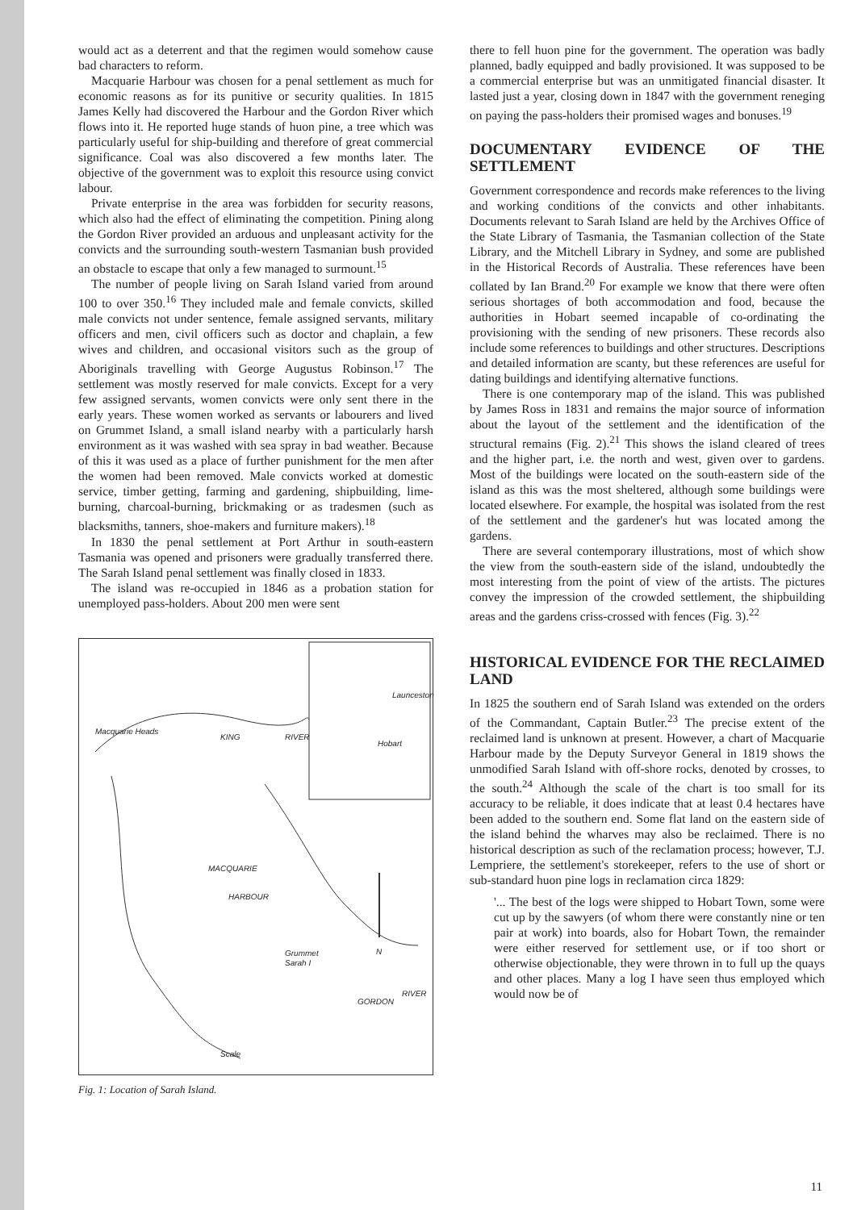would act as a deterrent and that the regimen would somehow cause bad characters to reform.
Macquarie Harbour was chosen for a penal settlement as much for economic reasons as for its punitive or security qualities. In 1815 James Kelly had discovered the Harbour and the Gordon River which flows into it. He reported huge stands of huon pine, a tree which was particularly useful for ship-building and therefore of great commercial significance. Coal was also discovered a few months later. The objective of the government was to exploit this resource using convict labour.
Private enterprise in the area was forbidden for security reasons, which also had the effect of eliminating the competition. Pining along the Gordon River provided an arduous and unpleasant activity for the convicts and the surrounding south-western Tasmanian bush provided an obstacle to escape that only a few managed to surmount.<sup>15</sup>
The number of people living on Sarah Island varied from around 100 to over 350.<sup>16</sup> They included male and female convicts, skilled male convicts not under sentence, female assigned servants, military officers and men, civil officers such as doctor and chaplain, a few wives and children, and occasional visitors such as the group of Aboriginals travelling with George Augustus Robinson.<sup>17</sup> The settlement was mostly reserved for male convicts. Except for a very few assigned servants, women convicts were only sent there in the early years. These women worked as servants or labourers and lived on Grummet Island, a small island nearby with a particularly harsh environment as it was washed with sea spray in bad weather. Because of this it was used as a place of further punishment for the men after the women had been removed. Male convicts worked at domestic service, timber getting, farming and gardening, shipbuilding, lime-burning, charcoal-burning, brickmaking or as tradesmen (such as blacksmiths, tanners, shoe-makers and furniture makers).<sup>18</sup>
In 1830 the penal settlement at Port Arthur in south-eastern Tasmania was opened and prisoners were gradually transferred there. The Sarah Island penal settlement was finally closed in 1833.
The island was re-occupied in 1846 as a probation station for unemployed pass-holders. About 200 men were sent
MACQUARIE
HARBOUR
KING RIVER
Macquarie Heads
Grummet
Sarah I
N
GORDON
RIVER
Launceston
Hobart
Scale
Fig. 1: Location of Sarah Island.
there to fell huon pine for the government. The operation was badly planned, badly equipped and badly provisioned. It was supposed to be a commercial enterprise but was an unmitigated financial disaster. It lasted just a year, closing down in 1847 with the government reneging on paying the pass-holders their promised wages and bonuses.<sup>19</sup>
DOCUMENTARY EVIDENCE OF THE SETTLEMENT
Government correspondence and records make references to the living and working conditions of the convicts and other inhabitants. Documents relevant to Sarah Island are held by the Archives Office of the State Library of Tasmania, the Tasmanian collection of the State Library, and the Mitchell Library in Sydney, and some are published in the Historical Records of Australia. These references have been collated by Ian Brand.<sup>20</sup> For example we know that there were often serious shortages of both accommodation and food, because the authorities in Hobart seemed incapable of co-ordinating the provisioning with the sending of new prisoners. These records also include some references to buildings and other structures. Descriptions and detailed information are scanty, but these references are useful for dating buildings and identifying alternative functions.
There is one contemporary map of the island. This was published by James Ross in 1831 and remains the major source of information about the layout of the settlement and the identification of the structural remains (Fig. 2).<sup>21</sup> This shows the island cleared of trees and the higher part, i.e. the north and west, given over to gardens. Most of the buildings were located on the south-eastern side of the island as this was the most sheltered, although some buildings were located elsewhere. For example, the hospital was isolated from the rest of the settlement and the gardener's hut was located among the gardens.
There are several contemporary illustrations, most of which show the view from the south-eastern side of the island, undoubtedly the most interesting from the point of view of the artists. The pictures convey the impression of the crowded settlement, the shipbuilding areas and the gardens criss-crossed with fences (Fig. 3).<sup>22</sup>
HISTORICAL EVIDENCE FOR THE RECLAIMED LAND
In 1825 the southern end of Sarah Island was extended on the orders of the Commandant, Captain Butler.<sup>23</sup> The precise extent of the reclaimed land is unknown at present. However, a chart of Macquarie Harbour made by the Deputy Surveyor General in 1819 shows the unmodified Sarah Island with off-shore rocks, denoted by crosses, to the south.<sup>24</sup> Although the scale of the chart is too small for its accuracy to be reliable, it does indicate that at least 0.4 hectares have been added to the southern end. Some flat land on the eastern side of the island behind the wharves may also be reclaimed. There is no historical description as such of the reclamation process; however, T.J. Lempriere, the settlement's storekeeper, refers to the use of short or sub-standard huon pine logs in reclamation circa 1829:
'... The best of the logs were shipped to Hobart Town, some were cut up by the sawyers (of whom there were constantly nine or ten pair at work) into boards, also for Hobart Town, the remainder were either reserved for settlement use, or if too short or otherwise objectionable, they were thrown in to full up the quays and other places. Many a log I have seen thus employed which would now be of
11